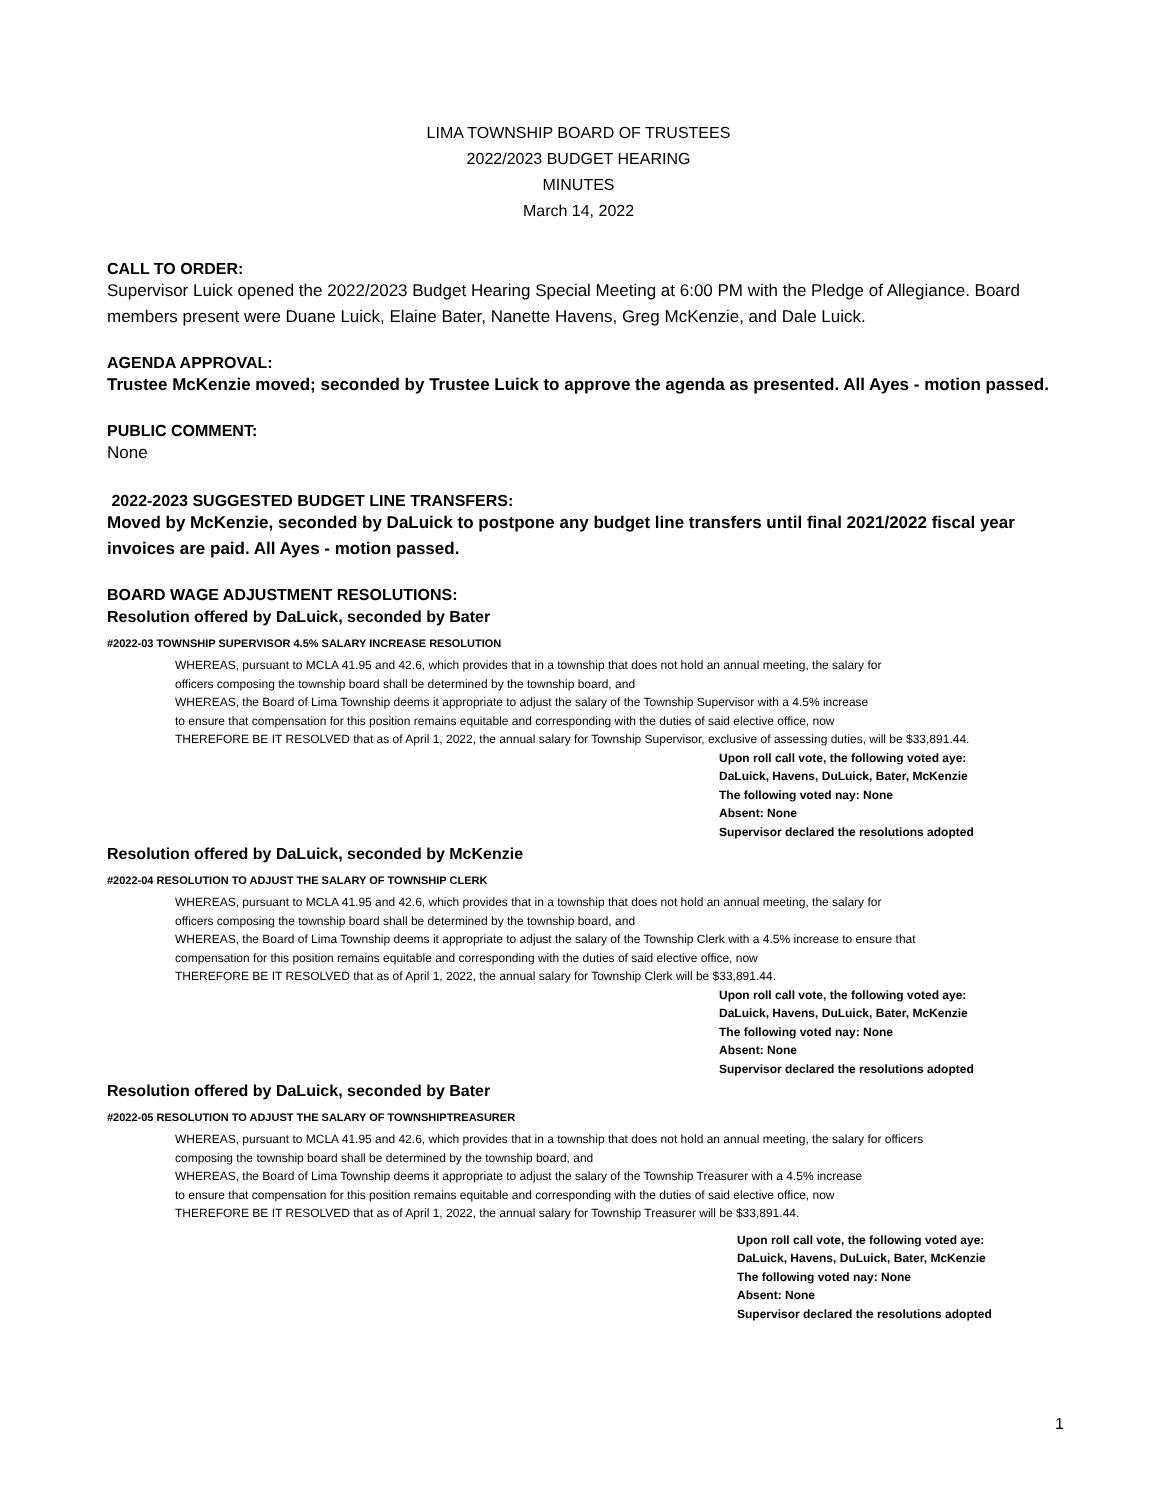LIMA TOWNSHIP BOARD OF TRUSTEES
2022/2023 BUDGET HEARING
MINUTES
March 14, 2022
CALL TO ORDER:
Supervisor Luick opened the 2022/2023 Budget Hearing Special Meeting at 6:00 PM with the Pledge of Allegiance. Board members present were Duane Luick, Elaine Bater, Nanette Havens, Greg McKenzie, and Dale Luick.
AGENDA APPROVAL:
Trustee McKenzie moved; seconded by Trustee Luick to approve the agenda as presented. All Ayes - motion passed.
PUBLIC COMMENT:
None
2022-2023 SUGGESTED BUDGET LINE TRANSFERS:
Moved by McKenzie, seconded by DaLuick to postpone any budget line transfers until final 2021/2022 fiscal year invoices are paid. All Ayes - motion passed.
BOARD WAGE ADJUSTMENT RESOLUTIONS:
Resolution offered by DaLuick, seconded by Bater
#2022-03 TOWNSHIP SUPERVISOR 4.5% SALARY INCREASE RESOLUTION
WHEREAS, pursuant to MCLA 41.95 and 42.6, which provides that in a township that does not hold an annual meeting, the salary for
officers composing the township board shall be determined by the township board, and
WHEREAS, the Board of Lima Township deems it appropriate to adjust the salary of the Township Supervisor with a 4.5% increase
to ensure that compensation for this position remains equitable and corresponding with the duties of said elective office, now
THEREFORE BE IT RESOLVED that as of April 1, 2022, the annual salary for Township Supervisor, exclusive of assessing duties, will be $33,891.44.
Upon roll call vote, the following voted aye:
DaLuick, Havens, DuLuick, Bater, McKenzie
The following voted nay: None
Absent: None
Supervisor declared the resolutions adopted
Resolution offered by DaLuick, seconded by McKenzie
#2022-04 RESOLUTION TO ADJUST THE SALARY OF TOWNSHIP CLERK
WHEREAS, pursuant to MCLA 41.95 and 42.6, which provides that in a township that does not hold an annual meeting, the salary for
officers composing the township board shall be determined by the township board, and
WHEREAS, the Board of Lima Township deems it appropriate to adjust the salary of the Township Clerk with a 4.5% increase to ensure that
compensation for this position remains equitable and corresponding with the duties of said elective office, now
THEREFORE BE IT RESOLVED that as of April 1, 2022, the annual salary for Township Clerk will be $33,891.44.
Upon roll call vote, the following voted aye:
DaLuick, Havens, DuLuick, Bater, McKenzie
The following voted nay: None
Absent: None
Supervisor declared the resolutions adopted
Resolution offered by DaLuick, seconded by Bater
#2022-05 RESOLUTION TO ADJUST THE SALARY OF TOWNSHIPTREASURER
WHEREAS, pursuant to MCLA 41.95 and 42.6, which provides that in a township that does not hold an annual meeting, the salary for officers
composing the township board shall be determined by the township board, and
WHEREAS, the Board of Lima Township deems it appropriate to adjust the salary of the Township Treasurer with a 4.5% increase
to ensure that compensation for this position remains equitable and corresponding with the duties of said elective office, now
THEREFORE BE IT RESOLVED that as of April 1, 2022, the annual salary for Township Treasurer will be $33,891.44.
Upon roll call vote, the following voted aye:
DaLuick, Havens, DuLuick, Bater, McKenzie
The following voted nay: None
Absent: None
Supervisor declared the resolutions adopted
1